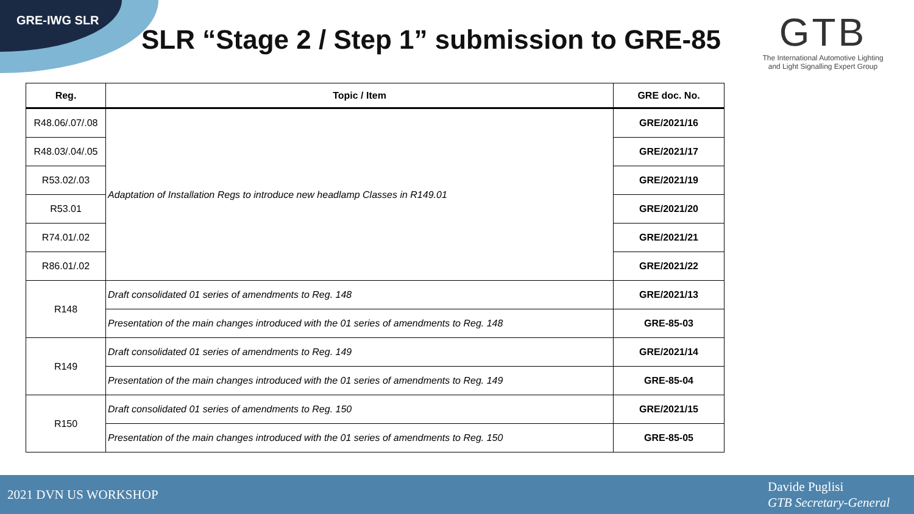GRE-IWG SLR
SLR “Stage 2 / Step 1” submission to GRE-85
GTB
The International Automotive Lighting
and Light Signalling Expert Group
| Reg. | Topic / Item | GRE doc. No. |
| --- | --- | --- |
| R48.06/.07/.08 | Adaptation of Installation Regs to introduce new headlamp Classes in R149.01 | GRE/2021/16 |
| R48.03/.04/.05 | | GRE/2021/17 |
| R53.02/.03 | | GRE/2021/19 |
| R53.01 | | GRE/2021/20 |
| R74.01/.02 | | GRE/2021/21 |
| R86.01/.02 | | GRE/2021/22 |
| R148 | Draft consolidated 01 series of amendments to Reg. 148 | GRE/2021/13 |
| | Presentation of the main changes introduced with the 01 series of amendments to Reg. 148 | GRE-85-03 |
| R149 | Draft consolidated 01 series of amendments to Reg. 149 | GRE/2021/14 |
| | Presentation of the main changes introduced with the 01 series of amendments to Reg. 149 | GRE-85-04 |
| R150 | Draft consolidated 01 series of amendments to Reg. 150 | GRE/2021/15 |
| | Presentation of the main changes introduced with the 01 series of amendments to Reg. 150 | GRE-85-05 |
2021 DVN US WORKSHOP
Davide Puglisi
GTB Secretary-General